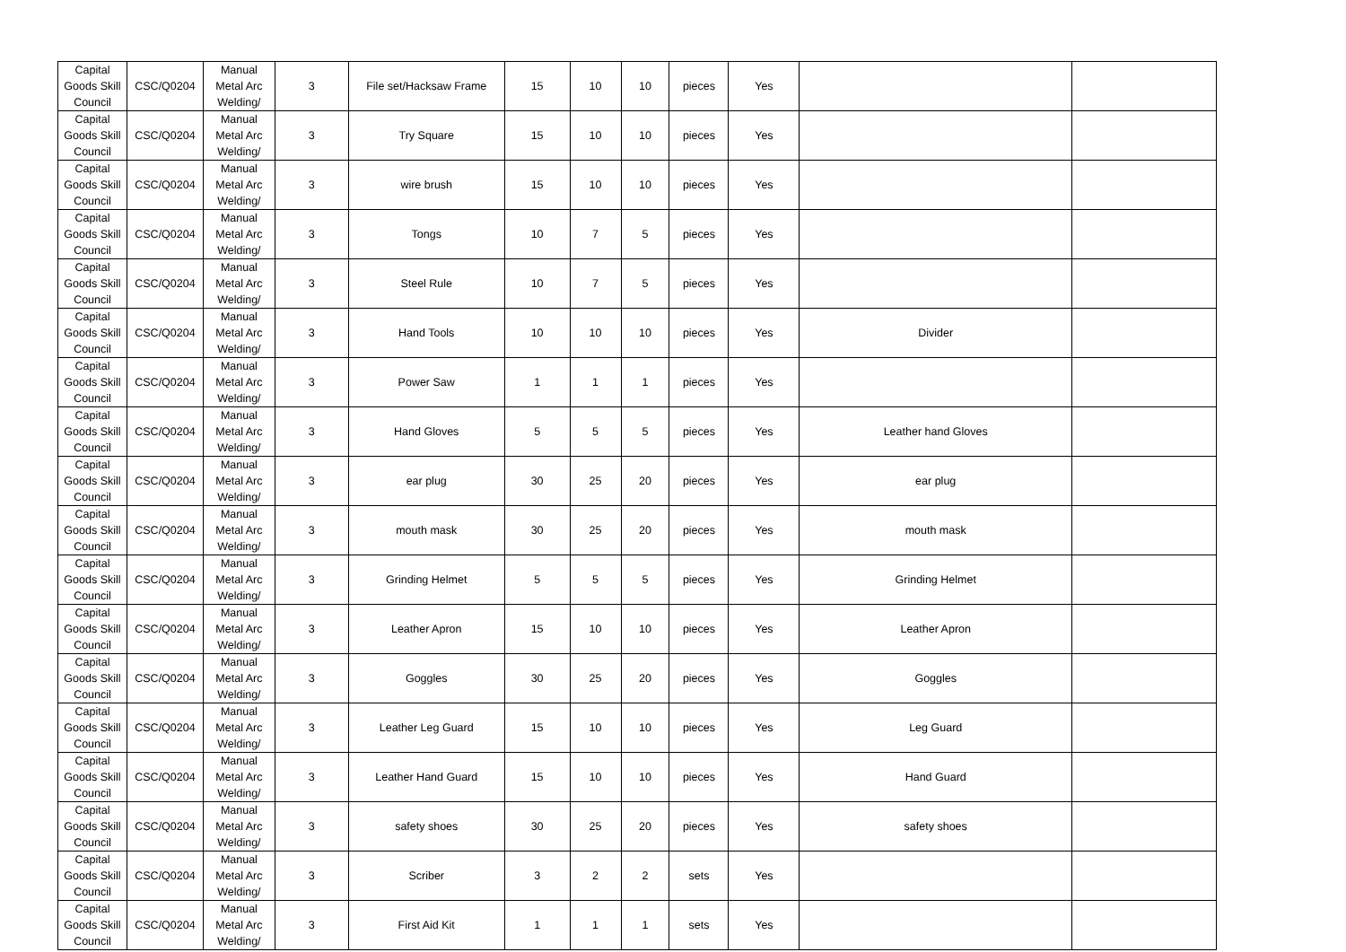| Capital Goods Skill Council | CSC/Q0204 | Manual Metal Arc Welding/ | 3 | File set/Hacksaw Frame | 15 | 10 | 10 | pieces | Yes | | |
| Capital Goods Skill Council | CSC/Q0204 | Manual Metal Arc Welding/ | 3 | Try Square | 15 | 10 | 10 | pieces | Yes | | |
| Capital Goods Skill Council | CSC/Q0204 | Manual Metal Arc Welding/ | 3 | wire brush | 15 | 10 | 10 | pieces | Yes | | |
| Capital Goods Skill Council | CSC/Q0204 | Manual Metal Arc Welding/ | 3 | Tongs | 10 | 7 | 5 | pieces | Yes | | |
| Capital Goods Skill Council | CSC/Q0204 | Manual Metal Arc Welding/ | 3 | Steel Rule | 10 | 7 | 5 | pieces | Yes | | |
| Capital Goods Skill Council | CSC/Q0204 | Manual Metal Arc Welding/ | 3 | Hand Tools | 10 | 10 | 10 | pieces | Yes | Divider | |
| Capital Goods Skill Council | CSC/Q0204 | Manual Metal Arc Welding/ | 3 | Power Saw | 1 | 1 | 1 | pieces | Yes | | |
| Capital Goods Skill Council | CSC/Q0204 | Manual Metal Arc Welding/ | 3 | Hand Gloves | 5 | 5 | 5 | pieces | Yes | Leather hand Gloves | |
| Capital Goods Skill Council | CSC/Q0204 | Manual Metal Arc Welding/ | 3 | ear plug | 30 | 25 | 20 | pieces | Yes | ear plug | |
| Capital Goods Skill Council | CSC/Q0204 | Manual Metal Arc Welding/ | 3 | mouth mask | 30 | 25 | 20 | pieces | Yes | mouth mask | |
| Capital Goods Skill Council | CSC/Q0204 | Manual Metal Arc Welding/ | 3 | Grinding Helmet | 5 | 5 | 5 | pieces | Yes | Grinding Helmet | |
| Capital Goods Skill Council | CSC/Q0204 | Manual Metal Arc Welding/ | 3 | Leather Apron | 15 | 10 | 10 | pieces | Yes | Leather Apron | |
| Capital Goods Skill Council | CSC/Q0204 | Manual Metal Arc Welding/ | 3 | Goggles | 30 | 25 | 20 | pieces | Yes | Goggles | |
| Capital Goods Skill Council | CSC/Q0204 | Manual Metal Arc Welding/ | 3 | Leather Leg Guard | 15 | 10 | 10 | pieces | Yes | Leg Guard | |
| Capital Goods Skill Council | CSC/Q0204 | Manual Metal Arc Welding/ | 3 | Leather Hand Guard | 15 | 10 | 10 | pieces | Yes | Hand Guard | |
| Capital Goods Skill Council | CSC/Q0204 | Manual Metal Arc Welding/ | 3 | safety shoes | 30 | 25 | 20 | pieces | Yes | safety shoes | |
| Capital Goods Skill Council | CSC/Q0204 | Manual Metal Arc Welding/ | 3 | Scriber | 3 | 2 | 2 | sets | Yes | | |
| Capital Goods Skill Council | CSC/Q0204 | Manual Metal Arc Welding/ | 3 | First Aid Kit | 1 | 1 | 1 | sets | Yes | | |